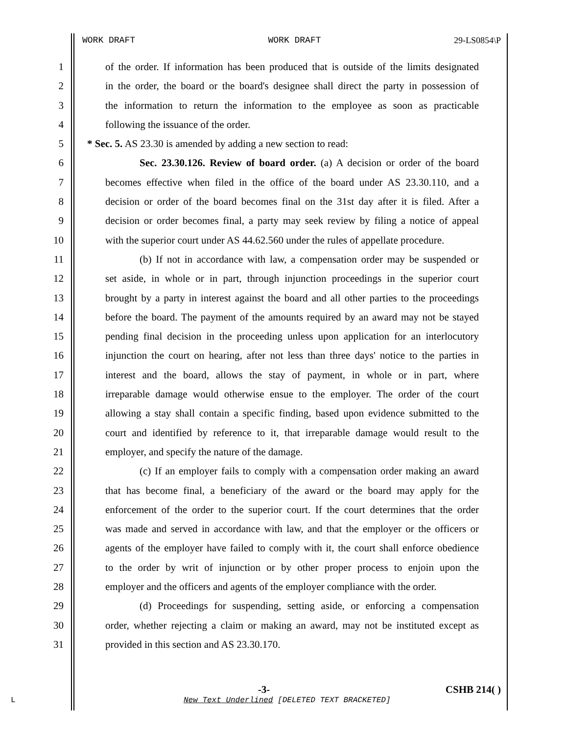WORK DRAFT WORK DRAFT 29-LS0854\P
1 of the order. If information has been produced that is outside of the limits designated
2 in the order, the board or the board's designee shall direct the party in possession of
3 the information to return the information to the employee as soon as practicable
4 following the issuance of the order.
5 * Sec. 5. AS 23.30 is amended by adding a new section to read:
6 Sec. 23.30.126. Review of board order. (a) A decision or order of the board
7 becomes effective when filed in the office of the board under AS 23.30.110, and a
8 decision or order of the board becomes final on the 31st day after it is filed. After a
9 decision or order becomes final, a party may seek review by filing a notice of appeal
10 with the superior court under AS 44.62.560 under the rules of appellate procedure.
11 (b) If not in accordance with law, a compensation order may be suspended or
12 set aside, in whole or in part, through injunction proceedings in the superior court
13 brought by a party in interest against the board and all other parties to the proceedings
14 before the board. The payment of the amounts required by an award may not be stayed
15 pending final decision in the proceeding unless upon application for an interlocutory
16 injunction the court on hearing, after not less than three days' notice to the parties in
17 interest and the board, allows the stay of payment, in whole or in part, where
18 irreparable damage would otherwise ensue to the employer. The order of the court
19 allowing a stay shall contain a specific finding, based upon evidence submitted to the
20 court and identified by reference to it, that irreparable damage would result to the
21 employer, and specify the nature of the damage.
22 (c) If an employer fails to comply with a compensation order making an award
23 that has become final, a beneficiary of the award or the board may apply for the
24 enforcement of the order to the superior court. If the court determines that the order
25 was made and served in accordance with law, and that the employer or the officers or
26 agents of the employer have failed to comply with it, the court shall enforce obedience
27 to the order by writ of injunction or by other proper process to enjoin upon the
28 employer and the officers and agents of the employer compliance with the order.
29 (d) Proceedings for suspending, setting aside, or enforcing a compensation
30 order, whether rejecting a claim or making an award, may not be instituted except as
31 provided in this section and AS 23.30.170.
-3- CSHB 214( )
L
New Text Underlined [DELETED TEXT BRACKETED]